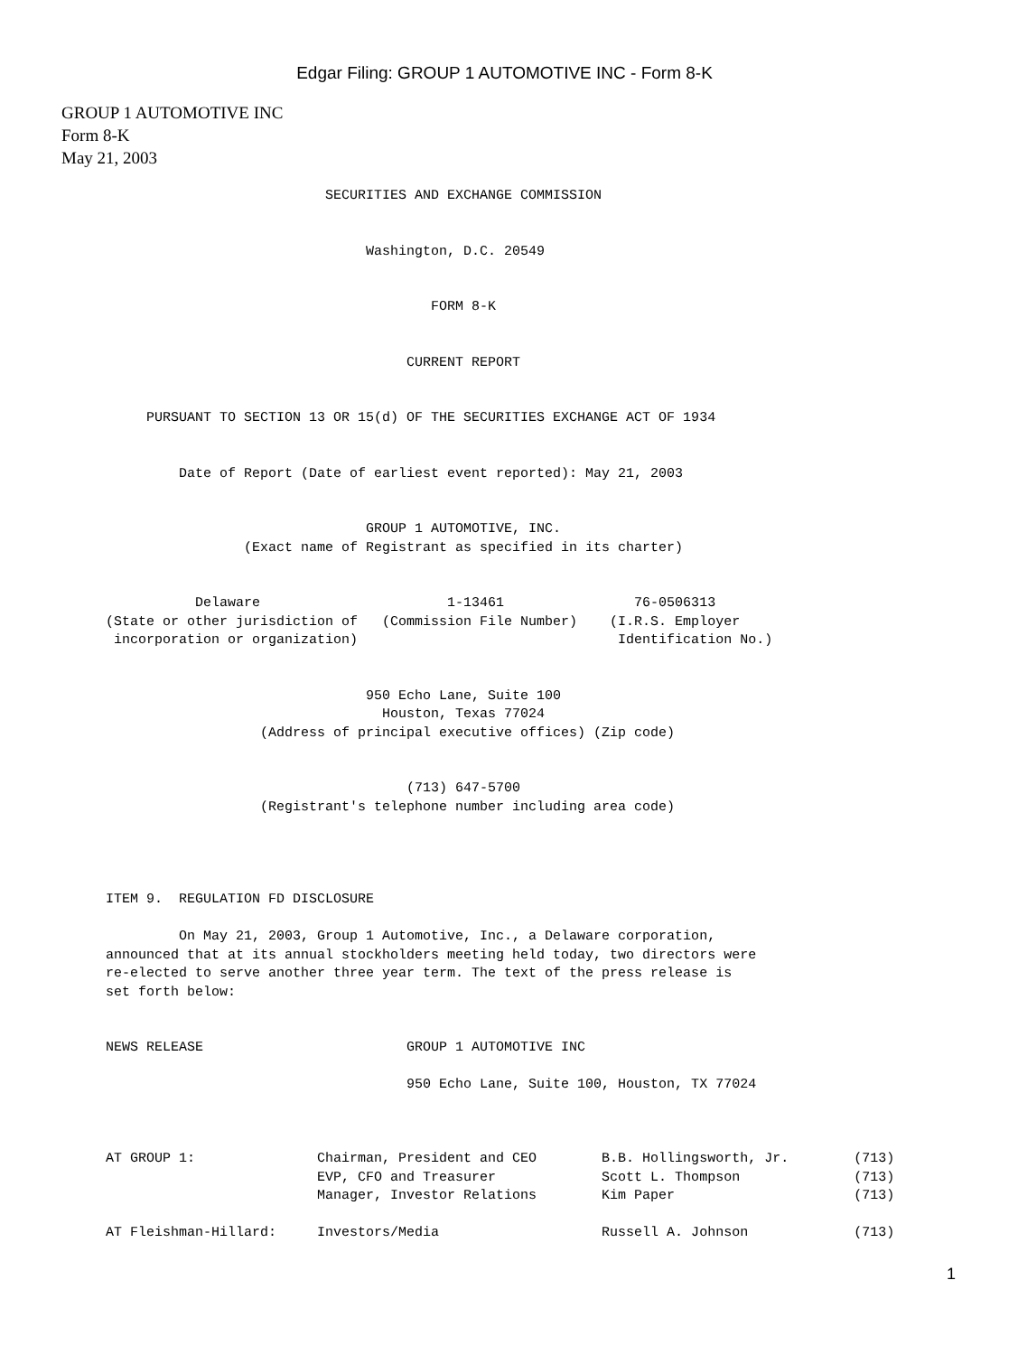Edgar Filing: GROUP 1 AUTOMOTIVE INC - Form 8-K
GROUP 1 AUTOMOTIVE INC
Form 8-K
May 21, 2003
                                        SECURITIES AND EXCHANGE COMMISSION


                                             Washington, D.C. 20549


                                                     FORM 8-K


                                                  CURRENT REPORT


                  PURSUANT TO SECTION 13 OR 15(d) OF THE SECURITIES EXCHANGE ACT OF 1934


                      Date of Report (Date of earliest event reported): May 21, 2003


                                             GROUP 1 AUTOMOTIVE, INC.
                              (Exact name of Registrant as specified in its charter)


                        Delaware                       1-13461                76-0506313
             (State or other jurisdiction of   (Commission File Number)    (I.R.S. Employer
              incorporation or organization)                                Identification No.)


                                             950 Echo Lane, Suite 100
                                               Houston, Texas 77024
                                (Address of principal executive offices) (Zip code)


                                                  (713) 647-5700
                                (Registrant's telephone number including area code)




             ITEM 9.  REGULATION FD DISCLOSURE

                      On May 21, 2003, Group 1 Automotive, Inc., a Delaware corporation,
             announced that at its annual stockholders meeting held today, two directors were
             re-elected to serve another three year term. The text of the press release is
             set forth below:


             NEWS RELEASE                         GROUP 1 AUTOMOTIVE INC

                                                  950 Echo Lane, Suite 100, Houston, TX 77024



             AT GROUP 1:               Chairman, President and CEO        B.B. Hollingsworth, Jr.        (713)
                                       EVP, CFO and Treasurer             Scott L. Thompson              (713)
                                       Manager, Investor Relations        Kim Paper                      (713)

             AT Fleishman-Hillard:     Investors/Media                    Russell A. Johnson             (713)
1